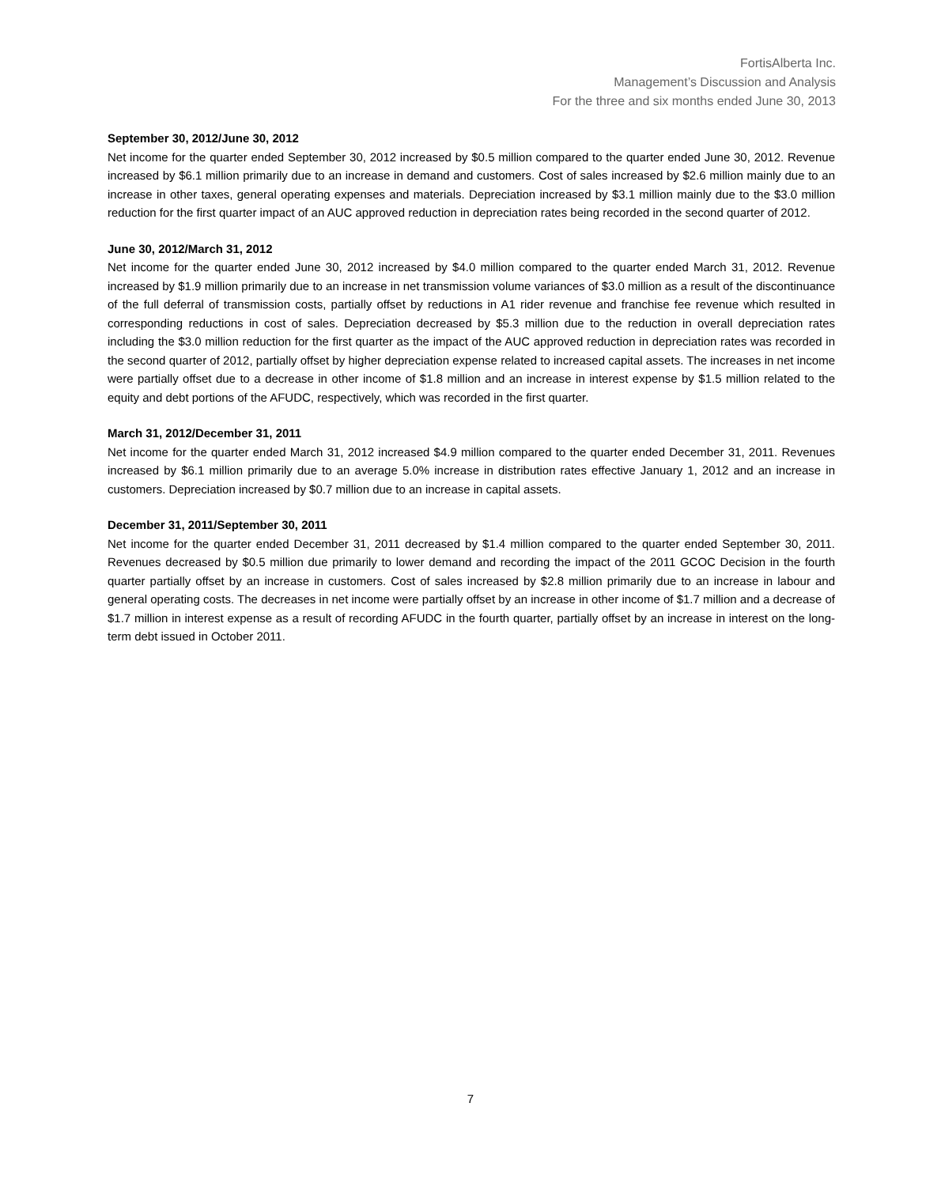FortisAlberta Inc.
Management’s Discussion and Analysis
For the three and six months ended June 30, 2013
September 30, 2012/June 30, 2012
Net income for the quarter ended September 30, 2012 increased by $0.5 million compared to the quarter ended June 30, 2012. Revenue increased by $6.1 million primarily due to an increase in demand and customers. Cost of sales increased by $2.6 million mainly due to an increase in other taxes, general operating expenses and materials. Depreciation increased by $3.1 million mainly due to the $3.0 million reduction for the first quarter impact of an AUC approved reduction in depreciation rates being recorded in the second quarter of 2012.
June 30, 2012/March 31, 2012
Net income for the quarter ended June 30, 2012 increased by $4.0 million compared to the quarter ended March 31, 2012. Revenue increased by $1.9 million primarily due to an increase in net transmission volume variances of $3.0 million as a result of the discontinuance of the full deferral of transmission costs, partially offset by reductions in A1 rider revenue and franchise fee revenue which resulted in corresponding reductions in cost of sales. Depreciation decreased by $5.3 million due to the reduction in overall depreciation rates including the $3.0 million reduction for the first quarter as the impact of the AUC approved reduction in depreciation rates was recorded in the second quarter of 2012, partially offset by higher depreciation expense related to increased capital assets. The increases in net income were partially offset due to a decrease in other income of $1.8 million and an increase in interest expense by $1.5 million related to the equity and debt portions of the AFUDC, respectively, which was recorded in the first quarter.
March 31, 2012/December 31, 2011
Net income for the quarter ended March 31, 2012 increased $4.9 million compared to the quarter ended December 31, 2011. Revenues increased by $6.1 million primarily due to an average 5.0% increase in distribution rates effective January 1, 2012 and an increase in customers. Depreciation increased by $0.7 million due to an increase in capital assets.
December 31, 2011/September 30, 2011
Net income for the quarter ended December 31, 2011 decreased by $1.4 million compared to the quarter ended September 30, 2011. Revenues decreased by $0.5 million due primarily to lower demand and recording the impact of the 2011 GCOC Decision in the fourth quarter partially offset by an increase in customers. Cost of sales increased by $2.8 million primarily due to an increase in labour and general operating costs. The decreases in net income were partially offset by an increase in other income of $1.7 million and a decrease of $1.7 million in interest expense as a result of recording AFUDC in the fourth quarter, partially offset by an increase in interest on the long-term debt issued in October 2011.
7